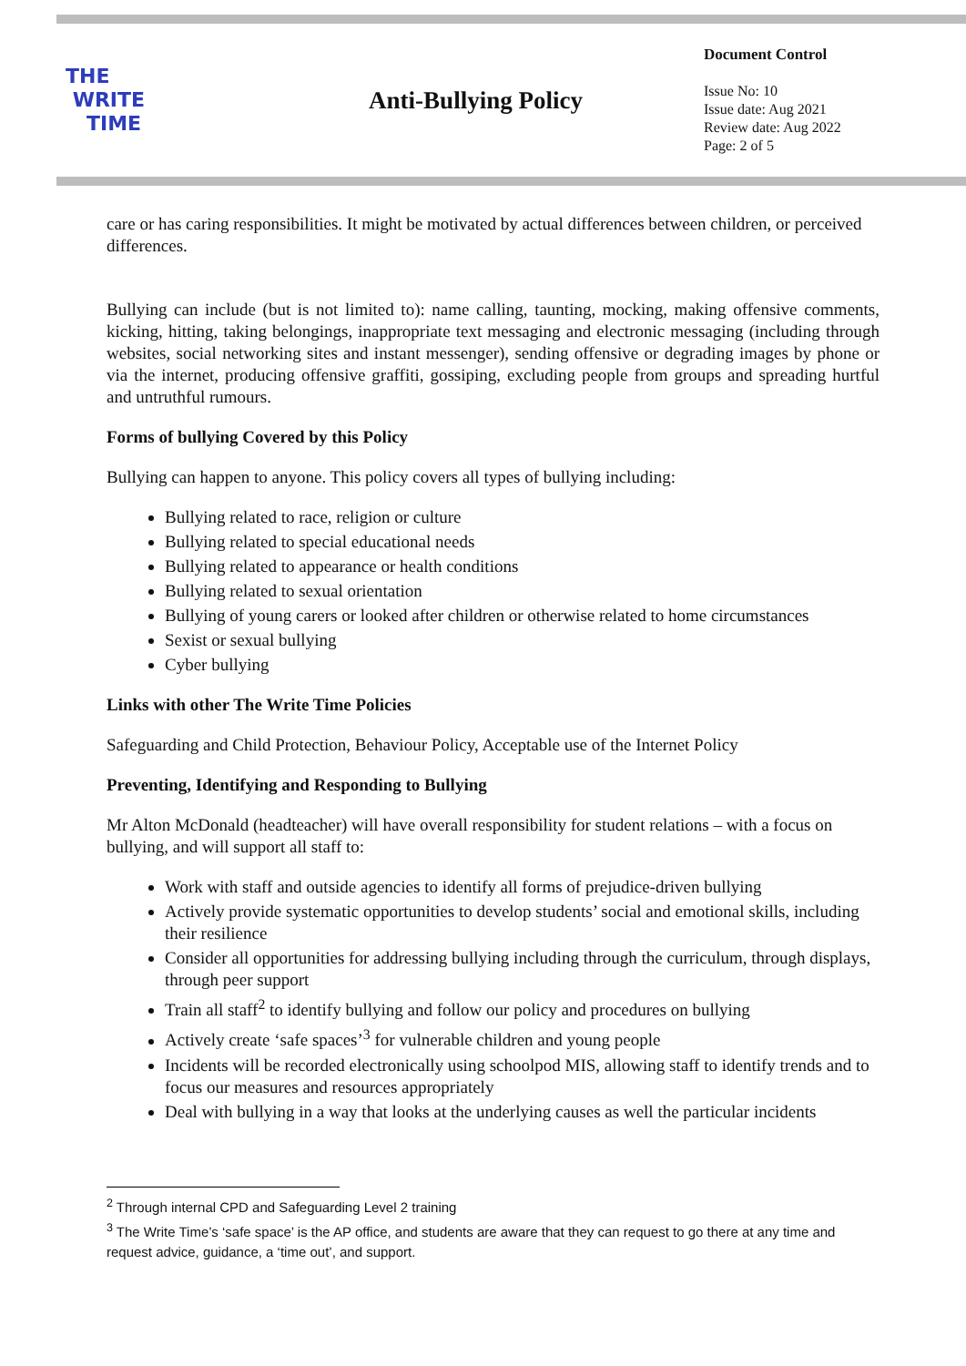THE
WRITE
TIME
Anti-Bullying Policy
Document Control
Issue No: 10
Issue date: Aug 2021
Review date: Aug 2022
Page: 2 of 5
care or has caring responsibilities. It might be motivated by actual differences between children, or perceived differences.
Bullying can include (but is not limited to): name calling, taunting, mocking, making offensive comments, kicking, hitting, taking belongings, inappropriate text messaging and electronic messaging (including through websites, social networking sites and instant messenger), sending offensive or degrading images by phone or via the internet, producing offensive graffiti, gossiping, excluding people from groups and spreading hurtful and untruthful rumours.
Forms of bullying Covered by this Policy
Bullying can happen to anyone. This policy covers all types of bullying including:
Bullying related to race, religion or culture
Bullying related to special educational needs
Bullying related to appearance or health conditions
Bullying related to sexual orientation
Bullying of young carers or looked after children or otherwise related to home circumstances
Sexist or sexual bullying
Cyber bullying
Links with other The Write Time Policies
Safeguarding and Child Protection, Behaviour Policy, Acceptable use of the Internet Policy
Preventing, Identifying and Responding to Bullying
Mr Alton McDonald (headteacher) will have overall responsibility for student relations – with a focus on bullying, and will support all staff to:
Work with staff and outside agencies to identify all forms of prejudice-driven bullying
Actively provide systematic opportunities to develop students’ social and emotional skills, including their resilience
Consider all opportunities for addressing bullying including through the curriculum, through displays, through peer support
Train all staff<sup>2</sup> to identify bullying and follow our policy and procedures on bullying
Actively create ‘safe spaces’<sup>3</sup> for vulnerable children and young people
Incidents will be recorded electronically using schoolpod MIS, allowing staff to identify trends and to focus our measures and resources appropriately
Deal with bullying in a way that looks at the underlying causes as well the particular incidents
<sup>2</sup> Through internal CPD and Safeguarding Level 2 training
<sup>3</sup> The Write Time’s ‘safe space’ is the AP office, and students are aware that they can request to go there at any time and request advice, guidance, a ‘time out’, and support.